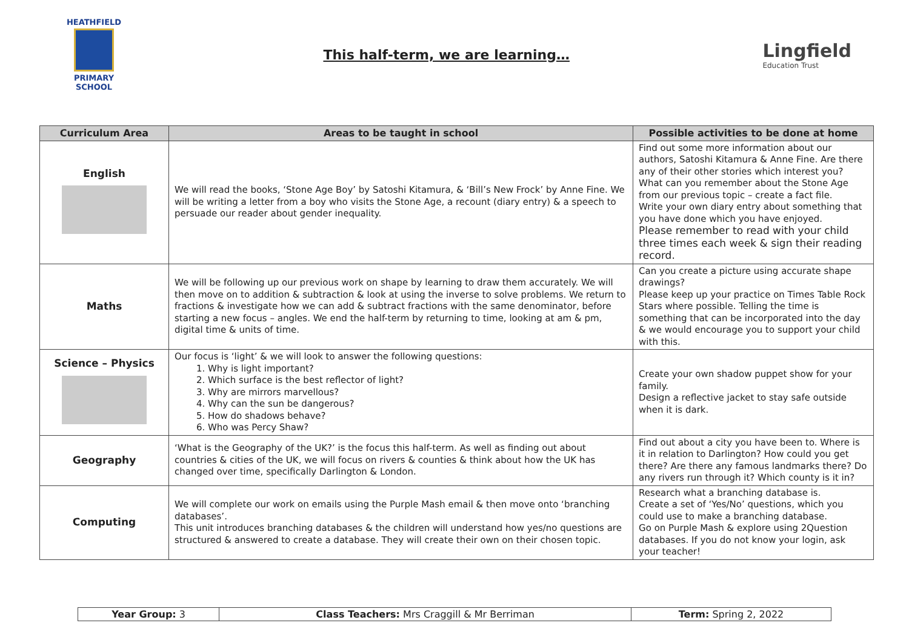HEATHFIELD
PRIMARY SCHOOL
This half-term, we are learning…
Lingfield
Education Trust
| Curriculum Area | Areas to be taught in school | Possible activities to be done at home |
| --- | --- | --- |
| English | We will read the books, ‘Stone Age Boy’ by Satoshi Kitamura, & ‘Bill’s New Frock’ by Anne Fine. We will be writing a letter from a boy who visits the Stone Age, a recount (diary entry) & a speech to persuade our reader about gender inequality. | Find out some more information about our authors, Satoshi Kitamura & Anne Fine. Are there any of their other stories which interest you? What can you remember about the Stone Age from our previous topic – create a fact file. Write your own diary entry about something that you have done which you have enjoyed. Please remember to read with your child three times each week & sign their reading record. |
| Maths | We will be following up our previous work on shape by learning to draw them accurately. We will then move on to addition & subtraction & look at using the inverse to solve problems. We return to fractions & investigate how we can add & subtract fractions with the same denominator, before starting a new focus – angles. We end the half-term by returning to time, looking at am & pm, digital time & units of time. | Can you create a picture using accurate shape drawings? Please keep up your practice on Times Table Rock Stars where possible. Telling the time is something that can be incorporated into the day & we would encourage you to support your child with this. |
| Science – Physics | Our focus is ‘light’ & we will look to answer the following questions: 1. Why is light important? 2. Which surface is the best reflector of light? 3. Why are mirrors marvellous? 4. Why can the sun be dangerous? 5. How do shadows behave? 6. Who was Percy Shaw? | Create your own shadow puppet show for your family. Design a reflective jacket to stay safe outside when it is dark. |
| Geography | ‘What is the Geography of the UK?’ is the focus this half-term. As well as finding out about countries & cities of the UK, we will focus on rivers & counties & think about how the UK has changed over time, specifically Darlington & London. | Find out about a city you have been to. Where is it in relation to Darlington? How could you get there? Are there any famous landmarks there? Do any rivers run through it? Which county is it in? |
| Computing | We will complete our work on emails using the Purple Mash email & then move onto ‘branching databases’. This unit introduces branching databases & the children will understand how yes/no questions are structured & answered to create a database. They will create their own on their chosen topic. | Research what a branching database is. Create a set of ‘Yes/No’ questions, which you could use to make a branching database. Go on Purple Mash & explore using 2Question databases. If you do not know your login, ask your teacher! |
| Year Group: 3 | Class Teachers: Mrs Craggill & Mr Berriman | Term: Spring 2, 2022 |